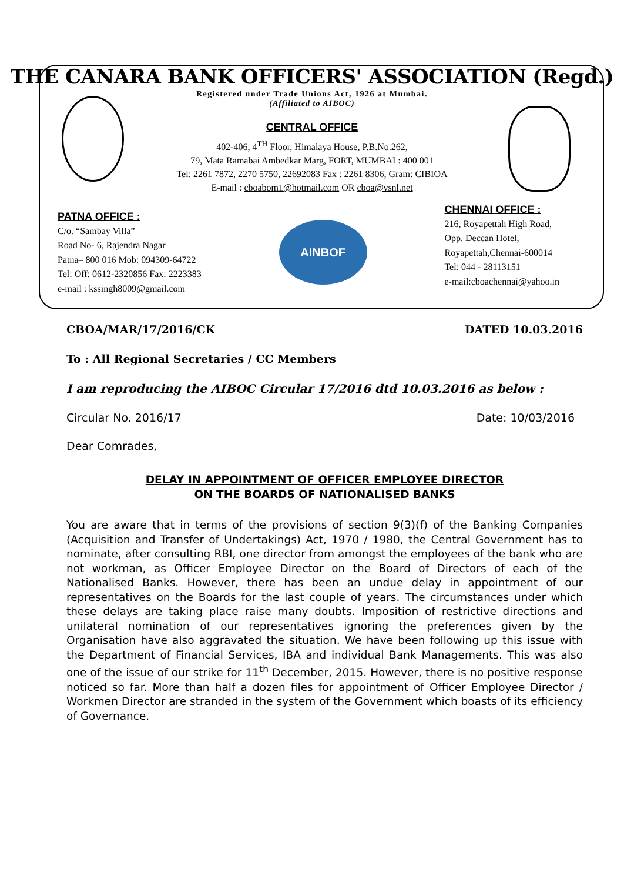THE CANARA BANK OFFICERS' ASSOCIATION (Regd.)
Registered under Trade Unions Act, 1926 at Mumbai.
(Affiliated to AIBOC)
CENTRAL OFFICE
402-406, 4<sup>TH</sup> Floor, Himalaya House, P.B.No.262,
79, Mata Ramabai Ambedkar Marg, FORT, MUMBAI : 400 001
Tel: 2261 7872, 2270 5750, 22692083 Fax : 2261 8306, Gram: CIBIOA
E-mail : cboabom1@hotmail.com OR cboa@vsnl.net
PATNA OFFICE :
C/o. “Sambay Villa”
Road No- 6, Rajendra Nagar
Patna– 800 016 Mob: 094309-64722
Tel: Off: 0612-2320856 Fax: 2223383
e-mail : kssingh8009@gmail.com
AINBOF
CHENNAI OFFICE :
216, Royapettah High Road,
Opp. Deccan Hotel,
Royapettah,Chennai-600014
Tel: 044 - 28113151
e-mail:cboachennai@yahoo.in
CBOA/MAR/17/2016/CK DATED 10.03.2016
To : All Regional Secretaries / CC Members
I am reproducing the AIBOC Circular 17/2016 dtd 10.03.2016 as below :
Circular No. 2016/17 Date: 10/03/2016
Dear Comrades,
DELAY IN APPOINTMENT OF OFFICER EMPLOYEE DIRECTOR
ON THE BOARDS OF NATIONALISED BANKS
You are aware that in terms of the provisions of section 9(3)(f) of the Banking Companies (Acquisition and Transfer of Undertakings) Act, 1970 / 1980, the Central Government has to nominate, after consulting RBI, one director from amongst the employees of the bank who are not workman, as Officer Employee Director on the Board of Directors of each of the Nationalised Banks. However, there has been an undue delay in appointment of our representatives on the Boards for the last couple of years. The circumstances under which these delays are taking place raise many doubts. Imposition of restrictive directions and unilateral nomination of our representatives ignoring the preferences given by the Organisation have also aggravated the situation. We have been following up this issue with the Department of Financial Services, IBA and individual Bank Managements. This was also one of the issue of our strike for 11<sup>th</sup> December, 2015. However, there is no positive response noticed so far. More than half a dozen files for appointment of Officer Employee Director / Workmen Director are stranded in the system of the Government which boasts of its efficiency of Governance.